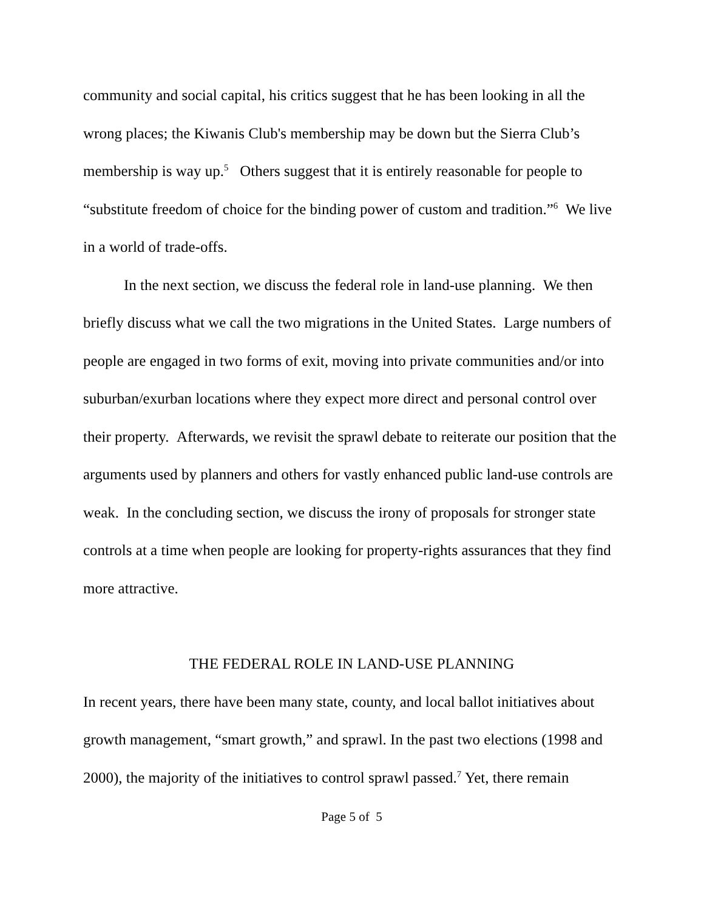community and social capital, his critics suggest that he has been looking in all the wrong places; the Kiwanis Club's membership may be down but the Sierra Club’s membership is way up.<sup>5</sup> Others suggest that it is entirely reasonable for people to “substitute freedom of choice for the binding power of custom and tradition.”<sup>6</sup> We live in a world of trade-offs.
In the next section, we discuss the federal role in land-use planning. We then briefly discuss what we call the two migrations in the United States. Large numbers of people are engaged in two forms of exit, moving into private communities and/or into suburban/exurban locations where they expect more direct and personal control over their property. Afterwards, we revisit the sprawl debate to reiterate our position that the arguments used by planners and others for vastly enhanced public land-use controls are weak. In the concluding section, we discuss the irony of proposals for stronger state controls at a time when people are looking for property-rights assurances that they find more attractive.
THE FEDERAL ROLE IN LAND-USE PLANNING
In recent years, there have been many state, county, and local ballot initiatives about growth management, “smart growth,” and sprawl. In the past two elections (1998 and 2000), the majority of the initiatives to control sprawl passed.<sup>7</sup> Yet, there remain
Page 5 of 5